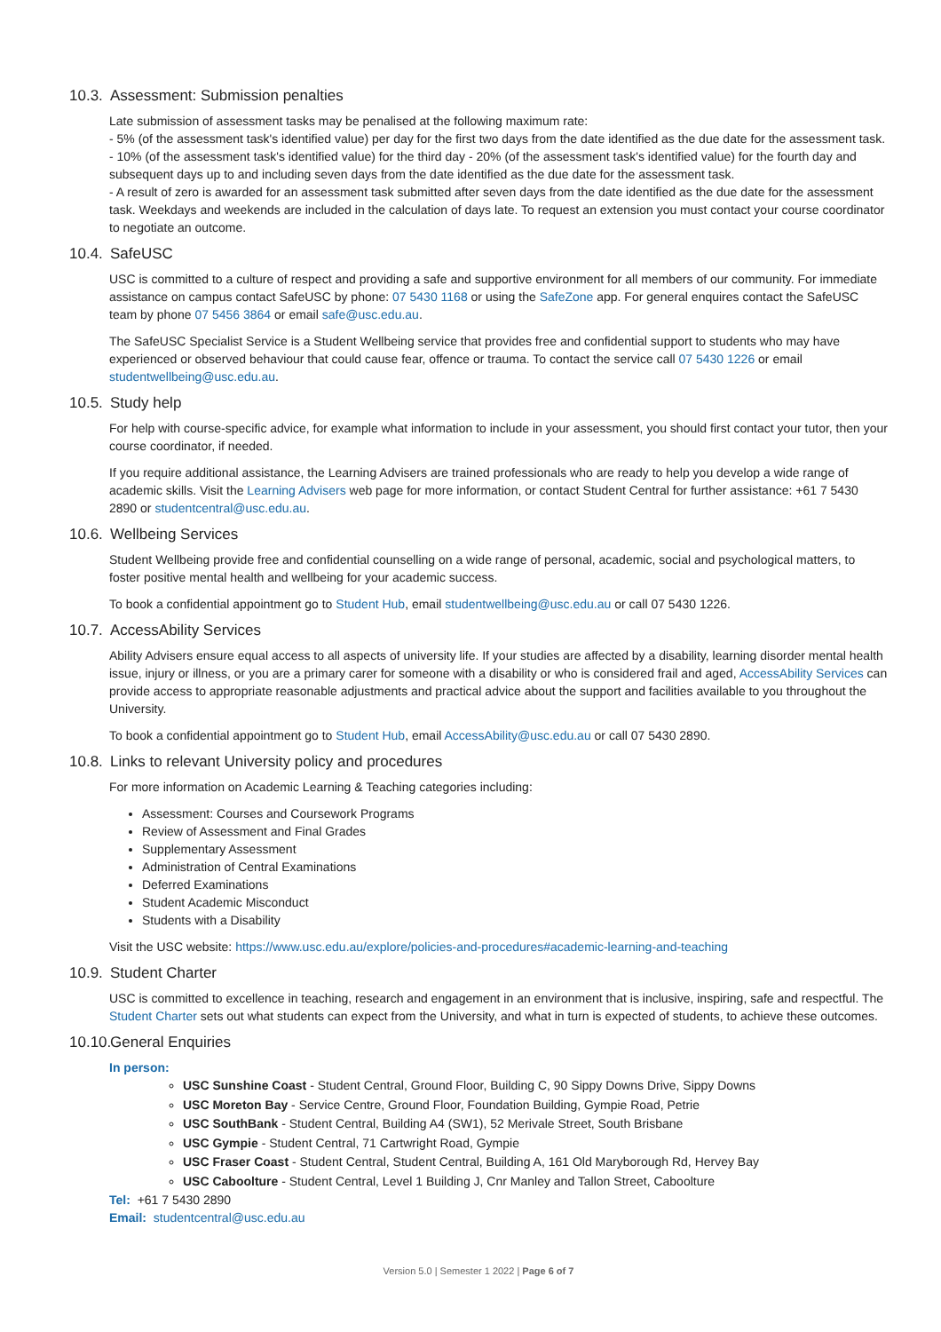10.3. Assessment: Submission penalties
Late submission of assessment tasks may be penalised at the following maximum rate:
- 5% (of the assessment task's identified value) per day for the first two days from the date identified as the due date for the assessment task.
- 10% (of the assessment task's identified value) for the third day - 20% (of the assessment task's identified value) for the fourth day and subsequent days up to and including seven days from the date identified as the due date for the assessment task.
- A result of zero is awarded for an assessment task submitted after seven days from the date identified as the due date for the assessment task. Weekdays and weekends are included in the calculation of days late. To request an extension you must contact your course coordinator to negotiate an outcome.
10.4. SafeUSC
USC is committed to a culture of respect and providing a safe and supportive environment for all members of our community. For immediate assistance on campus contact SafeUSC by phone: 07 5430 1168 or using the SafeZone app. For general enquires contact the SafeUSC team by phone 07 5456 3864 or email safe@usc.edu.au.
The SafeUSC Specialist Service is a Student Wellbeing service that provides free and confidential support to students who may have experienced or observed behaviour that could cause fear, offence or trauma. To contact the service call 07 5430 1226 or email studentwellbeing@usc.edu.au.
10.5. Study help
For help with course-specific advice, for example what information to include in your assessment, you should first contact your tutor, then your course coordinator, if needed.
If you require additional assistance, the Learning Advisers are trained professionals who are ready to help you develop a wide range of academic skills. Visit the Learning Advisers web page for more information, or contact Student Central for further assistance: +61 7 5430 2890 or studentcentral@usc.edu.au.
10.6. Wellbeing Services
Student Wellbeing provide free and confidential counselling on a wide range of personal, academic, social and psychological matters, to foster positive mental health and wellbeing for your academic success.
To book a confidential appointment go to Student Hub, email studentwellbeing@usc.edu.au or call 07 5430 1226.
10.7. AccessAbility Services
Ability Advisers ensure equal access to all aspects of university life. If your studies are affected by a disability, learning disorder mental health issue, injury or illness, or you are a primary carer for someone with a disability or who is considered frail and aged, AccessAbility Services can provide access to appropriate reasonable adjustments and practical advice about the support and facilities available to you throughout the University.
To book a confidential appointment go to Student Hub, email AccessAbility@usc.edu.au or call 07 5430 2890.
10.8. Links to relevant University policy and procedures
For more information on Academic Learning & Teaching categories including:
Assessment: Courses and Coursework Programs
Review of Assessment and Final Grades
Supplementary Assessment
Administration of Central Examinations
Deferred Examinations
Student Academic Misconduct
Students with a Disability
Visit the USC website: https://www.usc.edu.au/explore/policies-and-procedures#academic-learning-and-teaching
10.9. Student Charter
USC is committed to excellence in teaching, research and engagement in an environment that is inclusive, inspiring, safe and respectful. The Student Charter sets out what students can expect from the University, and what in turn is expected of students, to achieve these outcomes.
10.10. General Enquiries
In person:
USC Sunshine Coast - Student Central, Ground Floor, Building C, 90 Sippy Downs Drive, Sippy Downs
USC Moreton Bay - Service Centre, Ground Floor, Foundation Building, Gympie Road, Petrie
USC SouthBank - Student Central, Building A4 (SW1), 52 Merivale Street, South Brisbane
USC Gympie - Student Central, 71 Cartwright Road, Gympie
USC Fraser Coast - Student Central, Student Central, Building A, 161 Old Maryborough Rd, Hervey Bay
USC Caboolture - Student Central, Level 1 Building J, Cnr Manley and Tallon Street, Caboolture
Tel: +61 7 5430 2890
Email: studentcentral@usc.edu.au
Version 5.0 | Semester 1 2022 | Page 6 of 7